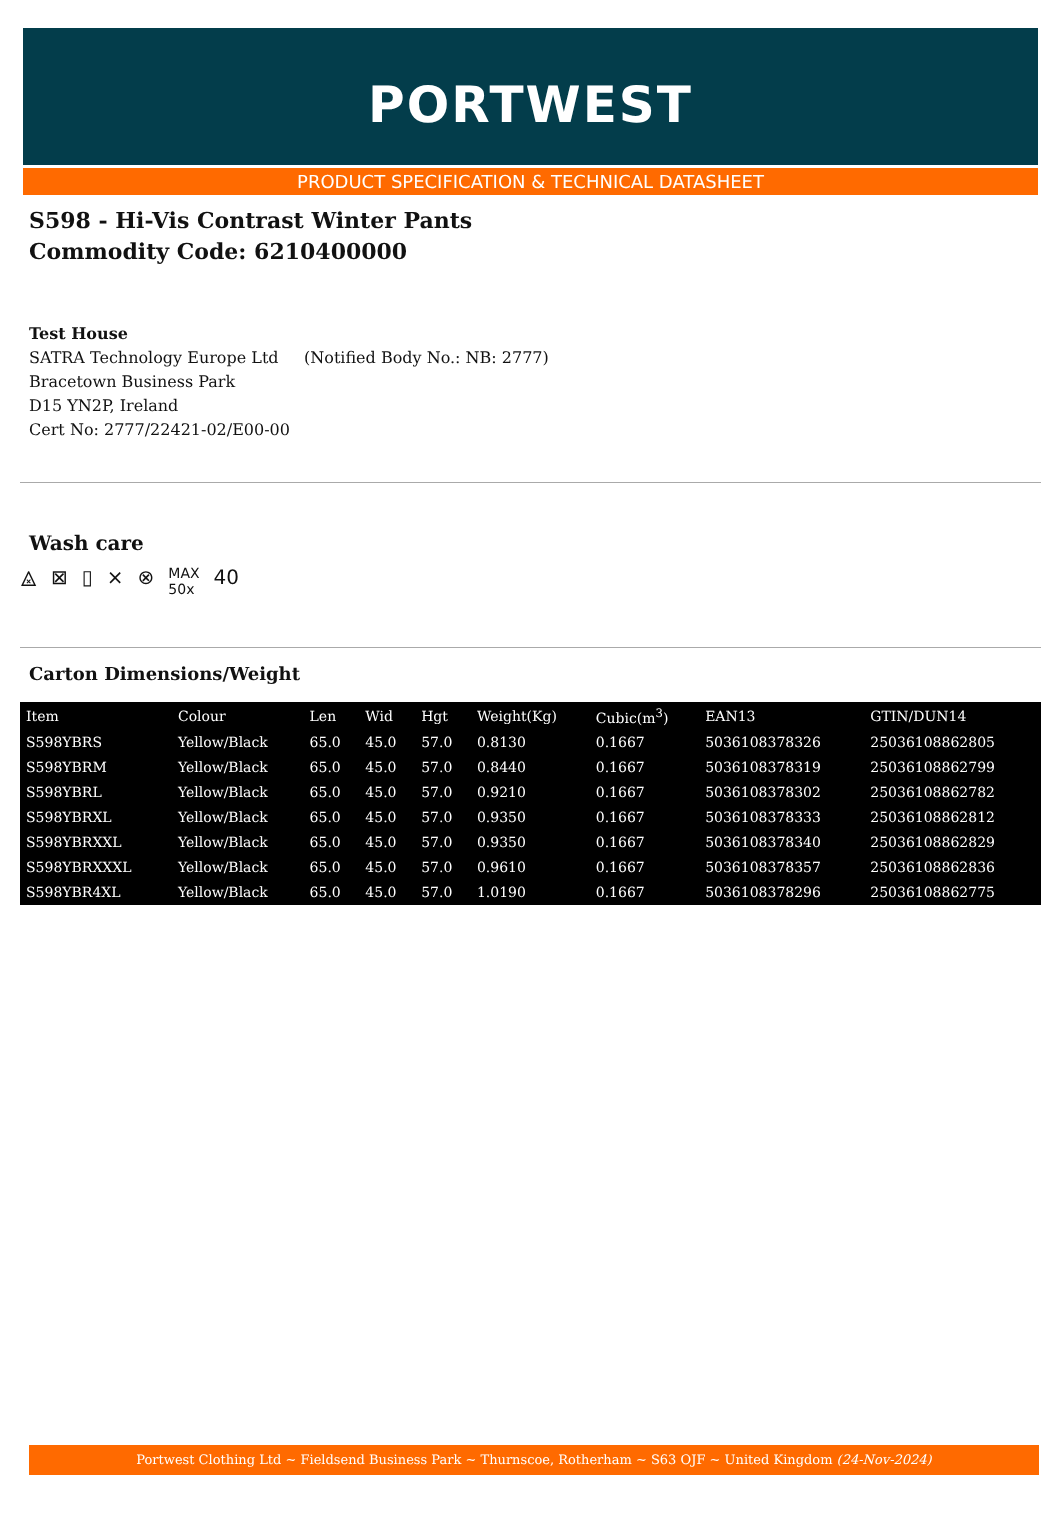PORTWEST
PRODUCT SPECIFICATION & TECHNICAL DATASHEET
S598 - Hi-Vis Contrast Winter Pants
Commodity Code: 6210400000
Test House
SATRA Technology Europe Ltd (Notified Body No.: NB: 2777)
Bracetown Business Park
D15 YN2P, Ireland
Cert No: 2777/22421-02/E00-00
Wash care
⨻ ⊠ ▯ ⨯ ⊗ MAX
50x 40
Carton Dimensions/Weight
| Item | Colour | Len | Wid | Hgt | Weight(Kg) | Cubic(m<sup>3</sup>) | EAN13 | GTIN/DUN14 |
| --- | --- | --- | --- | --- | --- | --- | --- | --- |
| S598YBRS | Yellow/Black | 65.0 | 45.0 | 57.0 | 0.8130 | 0.1667 | 5036108378326 | 25036108862805 |
| S598YBRM | Yellow/Black | 65.0 | 45.0 | 57.0 | 0.8440 | 0.1667 | 5036108378319 | 25036108862799 |
| S598YBRL | Yellow/Black | 65.0 | 45.0 | 57.0 | 0.9210 | 0.1667 | 5036108378302 | 25036108862782 |
| S598YBRXL | Yellow/Black | 65.0 | 45.0 | 57.0 | 0.9350 | 0.1667 | 5036108378333 | 25036108862812 |
| S598YBRXXL | Yellow/Black | 65.0 | 45.0 | 57.0 | 0.9350 | 0.1667 | 5036108378340 | 25036108862829 |
| S598YBRXXXL | Yellow/Black | 65.0 | 45.0 | 57.0 | 0.9610 | 0.1667 | 5036108378357 | 25036108862836 |
| S598YBR4XL | Yellow/Black | 65.0 | 45.0 | 57.0 | 1.0190 | 0.1667 | 5036108378296 | 25036108862775 |
Portwest Clothing Ltd ~ Fieldsend Business Park ~ Thurnscoe, Rotherham ~ S63 OJF ~ United Kingdom (24-Nov-2024)